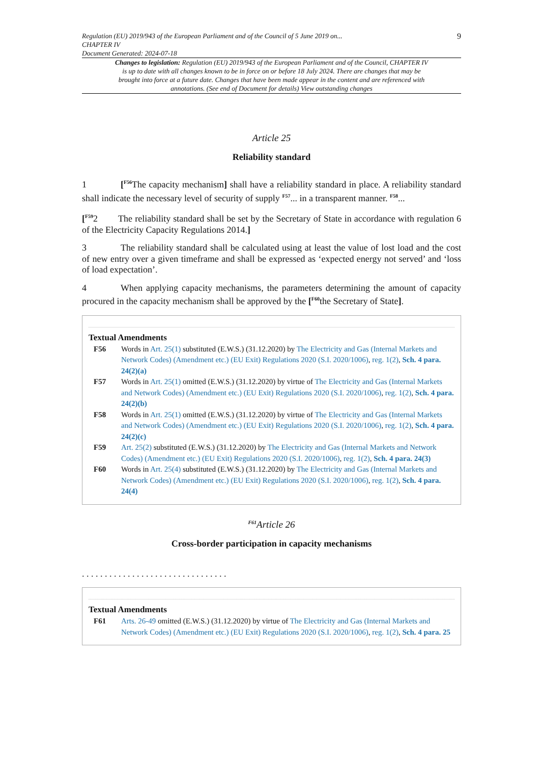Regulation (EU) 2019/943 of the European Parliament and of the Council of 5 June 2019 on...
CHAPTER IV
Document Generated: 2024-07-18
9
Changes to legislation: Regulation (EU) 2019/943 of the European Parliament and of the Council, CHAPTER IV is up to date with all changes known to be in force on or before 18 July 2024. There are changes that may be brought into force at a future date. Changes that have been made appear in the content and are referenced with annotations. (See end of Document for details) View outstanding changes
Article 25
Reliability standard
1 [<sup>F56</sup>The capacity mechanism] shall have a reliability standard in place. A reliability standard shall indicate the necessary level of security of supply <sup>F57</sup>... in a transparent manner. <sup>F58</sup>...
[<sup>F59</sup>2 The reliability standard shall be set by the Secretary of State in accordance with regulation 6 of the Electricity Capacity Regulations 2014.]
3 The reliability standard shall be calculated using at least the value of lost load and the cost of new entry over a given timeframe and shall be expressed as ‘expected energy not served’ and ‘loss of load expectation’.
4 When applying capacity mechanisms, the parameters determining the amount of capacity procured in the capacity mechanism shall be approved by the [<sup>F60</sup>the Secretary of State].
Textual Amendments
F56 Words in Art. 25(1) substituted (E.W.S.) (31.12.2020) by The Electricity and Gas (Internal Markets and Network Codes) (Amendment etc.) (EU Exit) Regulations 2020 (S.I. 2020/1006), reg. 1(2), Sch. 4 para. 24(2)(a)
F57 Words in Art. 25(1) omitted (E.W.S.) (31.12.2020) by virtue of The Electricity and Gas (Internal Markets and Network Codes) (Amendment etc.) (EU Exit) Regulations 2020 (S.I. 2020/1006), reg. 1(2), Sch. 4 para. 24(2)(b)
F58 Words in Art. 25(1) omitted (E.W.S.) (31.12.2020) by virtue of The Electricity and Gas (Internal Markets and Network Codes) (Amendment etc.) (EU Exit) Regulations 2020 (S.I. 2020/1006), reg. 1(2), Sch. 4 para. 24(2)(c)
F59 Art. 25(2) substituted (E.W.S.) (31.12.2020) by The Electricity and Gas (Internal Markets and Network Codes) (Amendment etc.) (EU Exit) Regulations 2020 (S.I. 2020/1006), reg. 1(2), Sch. 4 para. 24(3)
F60 Words in Art. 25(4) substituted (E.W.S.) (31.12.2020) by The Electricity and Gas (Internal Markets and Network Codes) (Amendment etc.) (EU Exit) Regulations 2020 (S.I. 2020/1006), reg. 1(2), Sch. 4 para. 24(4)
<sup>F61</sup>Article 26
Cross-border participation in capacity mechanisms
. . . . . . . . . . . . . . . . . . . . . . . . . . . . . . . .
Textual Amendments
F61 Arts. 26-49 omitted (E.W.S.) (31.12.2020) by virtue of The Electricity and Gas (Internal Markets and Network Codes) (Amendment etc.) (EU Exit) Regulations 2020 (S.I. 2020/1006), reg. 1(2), Sch. 4 para. 25